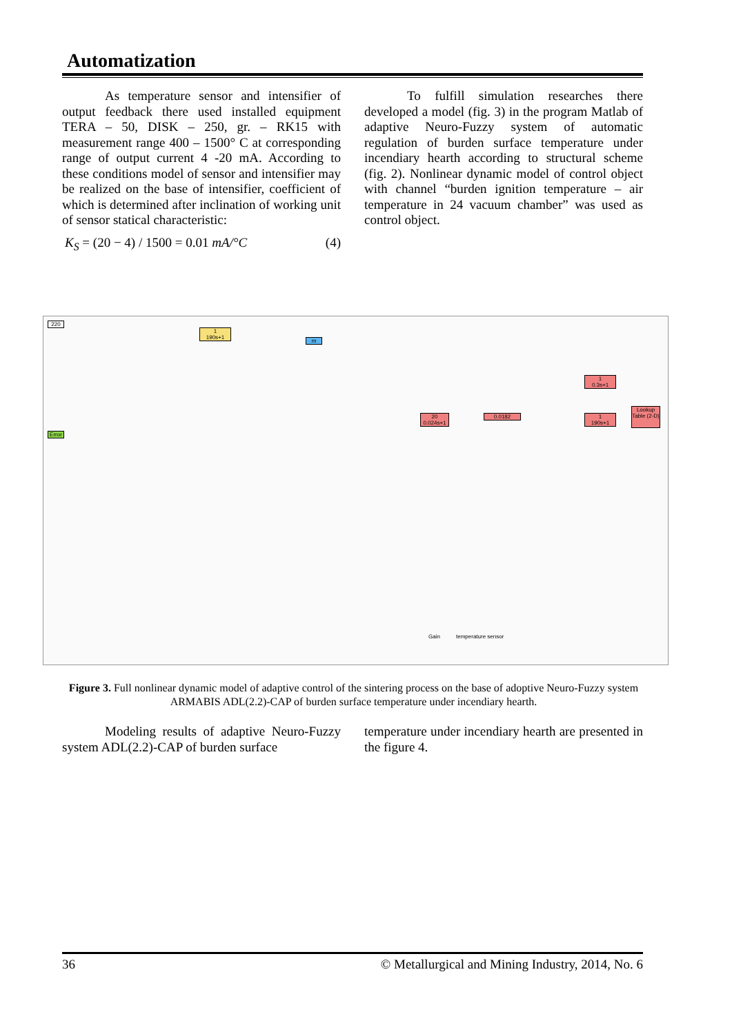Automatization
As temperature sensor and intensifier of output feedback there used installed equipment TERA – 50, DISK – 250, gr. – RK15 with measurement range 400 – 1500° C at corresponding range of output current 4 -20 mA. According to these conditions model of sensor and intensifier may be realized on the base of intensifier, coefficient of which is determined after inclination of working unit of sensor statical characteristic:
K<sub>S</sub> = (20 − 4) / 1500 = 0.01 mA/°C (4)
To fulfill simulation researches there developed a model (fig. 3) in the program Matlab of adaptive Neuro-Fuzzy system of automatic regulation of burden surface temperature under incendiary hearth according to structural scheme (fig. 2). Nonlinear dynamic model of control object with channel “burden ignition temperature – air temperature in 24 vacuum chamber” was used as control object.
220
1
190s+1
20
0.024s+1
0.0182
1
0.3s+1
1
190s+1
Lookup Table (2-D)
m
Error
Gain temperature sensor
Figure 3. Full nonlinear dynamic model of adaptive control of the sintering process on the base of adoptive Neuro-Fuzzy system ARMABIS ADL(2.2)-CAP of burden surface temperature under incendiary hearth.
Modeling results of adaptive Neuro-Fuzzy system ADL(2.2)-CAP of burden surface
temperature under incendiary hearth are presented in the figure 4.
36 © Metallurgical and Mining Industry, 2014, No. 6